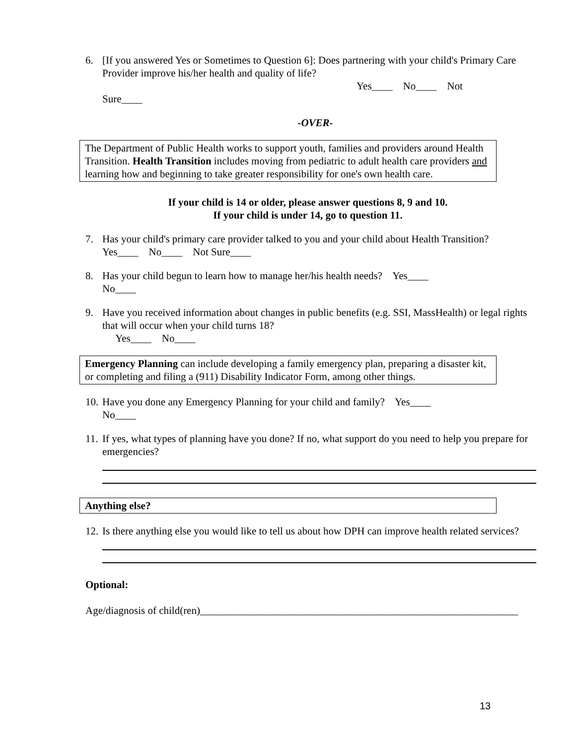6. [If you answered Yes or Sometimes to Question 6]: Does partnering with your child's Primary Care Provider improve his/her health and quality of life?
Yes____ No____ Not
Sure____
-OVER-
The Department of Public Health works to support youth, families and providers around Health Transition. Health Transition includes moving from pediatric to adult health care providers and learning how and beginning to take greater responsibility for one's own health care.
If your child is 14 or older, please answer questions 8, 9 and 10.
If your child is under 14, go to question 11.
7. Has your child's primary care provider talked to you and your child about Health Transition?
Yes____ No____ Not Sure____
8. Has your child begun to learn how to manage her/his health needs? Yes____
No____
9. Have you received information about changes in public benefits (e.g. SSI, MassHealth) or legal rights that will occur when your child turns 18?
Yes____ No____
Emergency Planning can include developing a family emergency plan, preparing a disaster kit, or completing and filing a (911) Disability Indicator Form, among other things.
10.
Have you done any Emergency Planning for your child and family? Yes____
No____
11.
If yes, what types of planning have you done? If no, what support do you need to help you prepare for emergencies?
Anything else?
12.
Is there anything else you would like to tell us about how DPH can improve health related services?
Optional:
Age/diagnosis of child(ren)_____________________________________________________________
13